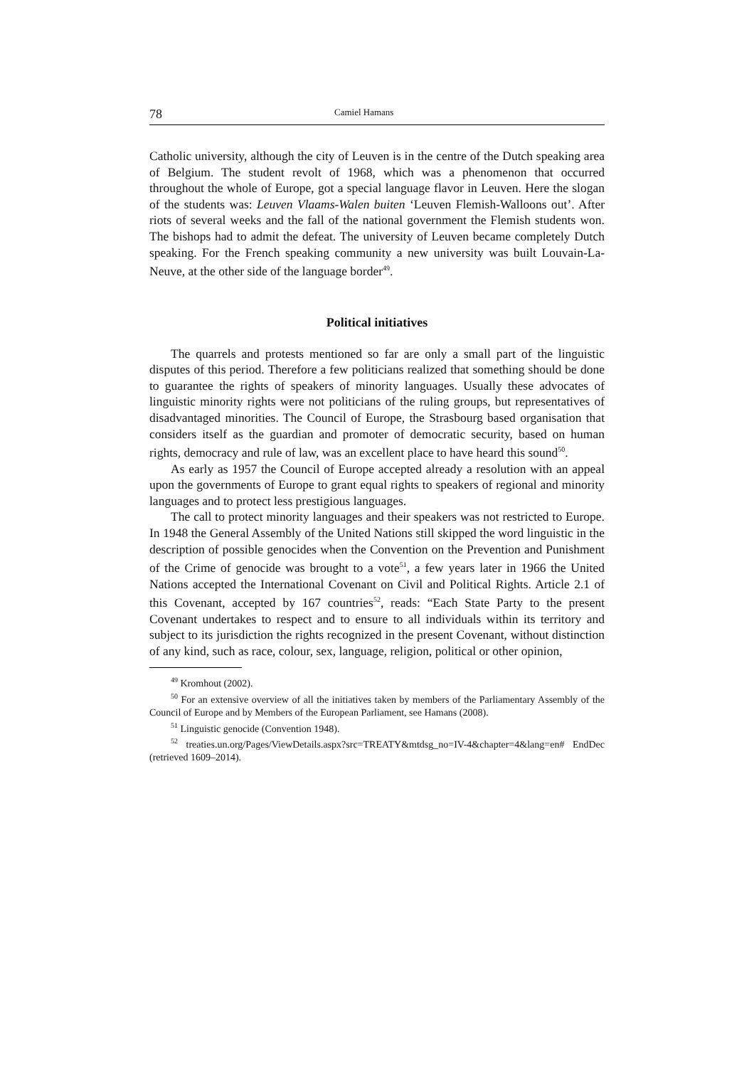78 Camiel Hamans
Catholic university, although the city of Leuven is in the centre of the Dutch speaking area of Belgium. The student revolt of 1968, which was a phenomenon that occurred throughout the whole of Europe, got a special language flavor in Leuven. Here the slogan of the students was: Leuven Vlaams-Walen buiten ‘Leuven Flemish-Walloons out’. After riots of several weeks and the fall of the national government the Flemish students won. The bishops had to admit the defeat. The university of Leuven became completely Dutch speaking. For the French speaking community a new university was built Louvain-La-Neuve, at the other side of the language border<sup>49</sup>.
Political initiatives
The quarrels and protests mentioned so far are only a small part of the linguistic disputes of this period. Therefore a few politicians realized that something should be done to guarantee the rights of speakers of minority languages. Usually these advocates of linguistic minority rights were not politicians of the ruling groups, but representatives of disadvantaged minorities. The Council of Europe, the Strasbourg based organisation that considers itself as the guardian and promoter of democratic security, based on human rights, democracy and rule of law, was an excellent place to have heard this sound<sup>50</sup>.
As early as 1957 the Council of Europe accepted already a resolution with an appeal upon the governments of Europe to grant equal rights to speakers of regional and minority languages and to protect less prestigious languages.
The call to protect minority languages and their speakers was not restricted to Europe. In 1948 the General Assembly of the United Nations still skipped the word linguistic in the description of possible genocides when the Convention on the Prevention and Punishment of the Crime of genocide was brought to a vote<sup>51</sup>, a few years later in 1966 the United Nations accepted the International Covenant on Civil and Political Rights. Article 2.1 of this Covenant, accepted by 167 countries<sup>52</sup>, reads: “Each State Party to the present Covenant undertakes to respect and to ensure to all individuals within its territory and subject to its jurisdiction the rights recognized in the present Covenant, without distinction of any kind, such as race, colour, sex, language, religion, political or other opinion,
<sup>49</sup> Kromhout (2002).
<sup>50</sup> For an extensive overview of all the initiatives taken by members of the Parliamentary Assembly of the Council of Europe and by Members of the European Parliament, see Hamans (2008).
<sup>51</sup> Linguistic genocide (Convention 1948).
<sup>52</sup> treaties.un.org/Pages/ViewDetails.aspx?src=TREATY&mtdsg_no=IV-4&chapter=4&lang=en# EndDec (retrieved 1609–2014).